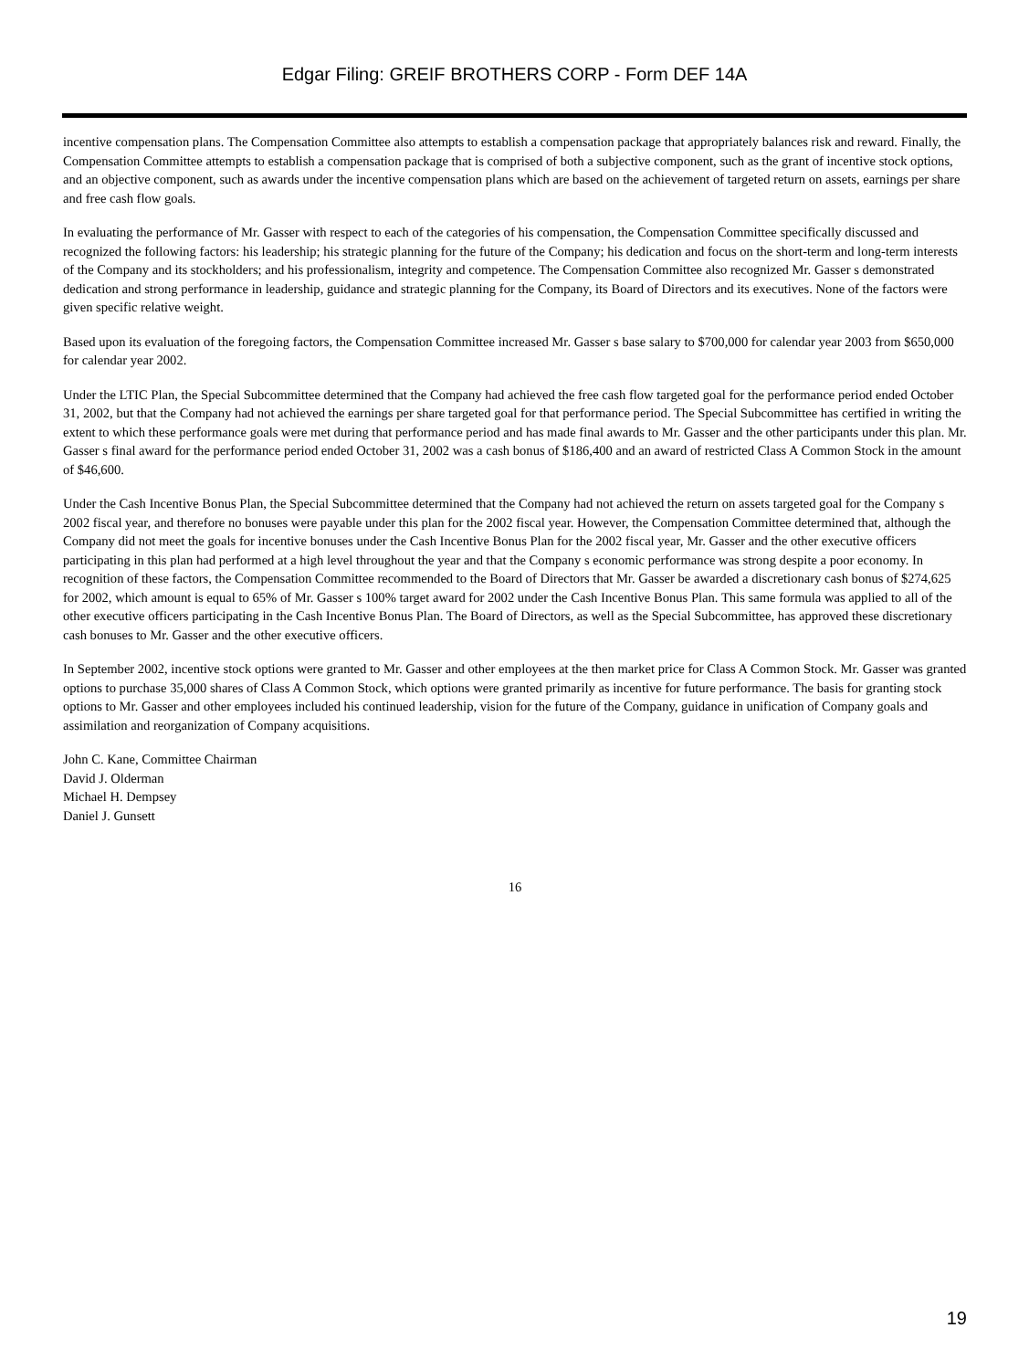Edgar Filing: GREIF BROTHERS CORP - Form DEF 14A
incentive compensation plans. The Compensation Committee also attempts to establish a compensation package that appropriately balances risk and reward. Finally, the Compensation Committee attempts to establish a compensation package that is comprised of both a subjective component, such as the grant of incentive stock options, and an objective component, such as awards under the incentive compensation plans which are based on the achievement of targeted return on assets, earnings per share and free cash flow goals.
In evaluating the performance of Mr. Gasser with respect to each of the categories of his compensation, the Compensation Committee specifically discussed and recognized the following factors: his leadership; his strategic planning for the future of the Company; his dedication and focus on the short-term and long-term interests of the Company and its stockholders; and his professionalism, integrity and competence. The Compensation Committee also recognized Mr. Gasser s demonstrated dedication and strong performance in leadership, guidance and strategic planning for the Company, its Board of Directors and its executives. None of the factors were given specific relative weight.
Based upon its evaluation of the foregoing factors, the Compensation Committee increased Mr. Gasser s base salary to $700,000 for calendar year 2003 from $650,000 for calendar year 2002.
Under the LTIC Plan, the Special Subcommittee determined that the Company had achieved the free cash flow targeted goal for the performance period ended October 31, 2002, but that the Company had not achieved the earnings per share targeted goal for that performance period. The Special Subcommittee has certified in writing the extent to which these performance goals were met during that performance period and has made final awards to Mr. Gasser and the other participants under this plan. Mr. Gasser s final award for the performance period ended October 31, 2002 was a cash bonus of $186,400 and an award of restricted Class A Common Stock in the amount of $46,600.
Under the Cash Incentive Bonus Plan, the Special Subcommittee determined that the Company had not achieved the return on assets targeted goal for the Company s 2002 fiscal year, and therefore no bonuses were payable under this plan for the 2002 fiscal year. However, the Compensation Committee determined that, although the Company did not meet the goals for incentive bonuses under the Cash Incentive Bonus Plan for the 2002 fiscal year, Mr. Gasser and the other executive officers participating in this plan had performed at a high level throughout the year and that the Company s economic performance was strong despite a poor economy. In recognition of these factors, the Compensation Committee recommended to the Board of Directors that Mr. Gasser be awarded a discretionary cash bonus of $274,625 for 2002, which amount is equal to 65% of Mr. Gasser s 100% target award for 2002 under the Cash Incentive Bonus Plan. This same formula was applied to all of the other executive officers participating in the Cash Incentive Bonus Plan. The Board of Directors, as well as the Special Subcommittee, has approved these discretionary cash bonuses to Mr. Gasser and the other executive officers.
In September 2002, incentive stock options were granted to Mr. Gasser and other employees at the then market price for Class A Common Stock. Mr. Gasser was granted options to purchase 35,000 shares of Class A Common Stock, which options were granted primarily as incentive for future performance. The basis for granting stock options to Mr. Gasser and other employees included his continued leadership, vision for the future of the Company, guidance in unification of Company goals and assimilation and reorganization of Company acquisitions.
John C. Kane, Committee Chairman
David J. Olderman
Michael H. Dempsey
Daniel J. Gunsett
16
19